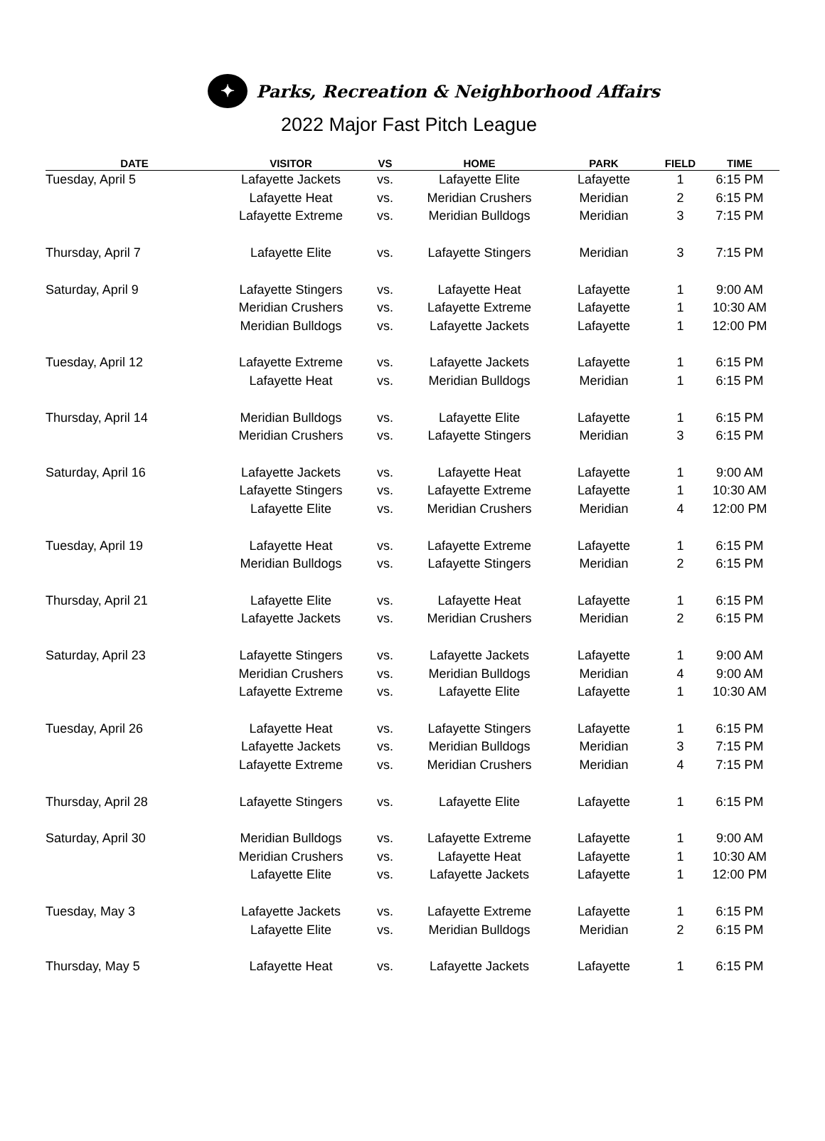✦ Parks, Recreation & Neighborhood Affairs
2022 Major Fast Pitch League
| DATE | VISITOR | VS | HOME | PARK | FIELD | TIME |
| --- | --- | --- | --- | --- | --- | --- |
| Tuesday, April 5 | Lafayette Jackets | vs. | Lafayette Elite | Lafayette | 1 | 6:15 PM |
| | Lafayette Heat | vs. | Meridian Crushers | Meridian | 2 | 6:15 PM |
| | Lafayette Extreme | vs. | Meridian Bulldogs | Meridian | 3 | 7:15 PM |
| Thursday, April 7 | Lafayette Elite | vs. | Lafayette Stingers | Meridian | 3 | 7:15 PM |
| Saturday, April 9 | Lafayette Stingers | vs. | Lafayette Heat | Lafayette | 1 | 9:00 AM |
| | Meridian Crushers | vs. | Lafayette Extreme | Lafayette | 1 | 10:30 AM |
| | Meridian Bulldogs | vs. | Lafayette Jackets | Lafayette | 1 | 12:00 PM |
| Tuesday, April 12 | Lafayette Extreme | vs. | Lafayette Jackets | Lafayette | 1 | 6:15 PM |
| | Lafayette Heat | vs. | Meridian Bulldogs | Meridian | 1 | 6:15 PM |
| Thursday, April 14 | Meridian Bulldogs | vs. | Lafayette Elite | Lafayette | 1 | 6:15 PM |
| | Meridian Crushers | vs. | Lafayette Stingers | Meridian | 3 | 6:15 PM |
| Saturday, April 16 | Lafayette Jackets | vs. | Lafayette Heat | Lafayette | 1 | 9:00 AM |
| | Lafayette Stingers | vs. | Lafayette Extreme | Lafayette | 1 | 10:30 AM |
| | Lafayette Elite | vs. | Meridian Crushers | Meridian | 4 | 12:00 PM |
| Tuesday, April 19 | Lafayette Heat | vs. | Lafayette Extreme | Lafayette | 1 | 6:15 PM |
| | Meridian Bulldogs | vs. | Lafayette Stingers | Meridian | 2 | 6:15 PM |
| Thursday, April 21 | Lafayette Elite | vs. | Lafayette Heat | Lafayette | 1 | 6:15 PM |
| | Lafayette Jackets | vs. | Meridian Crushers | Meridian | 2 | 6:15 PM |
| Saturday, April 23 | Lafayette Stingers | vs. | Lafayette Jackets | Lafayette | 1 | 9:00 AM |
| | Meridian Crushers | vs. | Meridian Bulldogs | Meridian | 4 | 9:00 AM |
| | Lafayette Extreme | vs. | Lafayette Elite | Lafayette | 1 | 10:30 AM |
| Tuesday, April 26 | Lafayette Heat | vs. | Lafayette Stingers | Lafayette | 1 | 6:15 PM |
| | Lafayette Jackets | vs. | Meridian Bulldogs | Meridian | 3 | 7:15 PM |
| | Lafayette Extreme | vs. | Meridian Crushers | Meridian | 4 | 7:15 PM |
| Thursday, April 28 | Lafayette Stingers | vs. | Lafayette Elite | Lafayette | 1 | 6:15 PM |
| Saturday, April 30 | Meridian Bulldogs | vs. | Lafayette Extreme | Lafayette | 1 | 9:00 AM |
| | Meridian Crushers | vs. | Lafayette Heat | Lafayette | 1 | 10:30 AM |
| | Lafayette Elite | vs. | Lafayette Jackets | Lafayette | 1 | 12:00 PM |
| Tuesday, May 3 | Lafayette Jackets | vs. | Lafayette Extreme | Lafayette | 1 | 6:15 PM |
| | Lafayette Elite | vs. | Meridian Bulldogs | Meridian | 2 | 6:15 PM |
| Thursday, May 5 | Lafayette Heat | vs. | Lafayette Jackets | Lafayette | 1 | 6:15 PM |